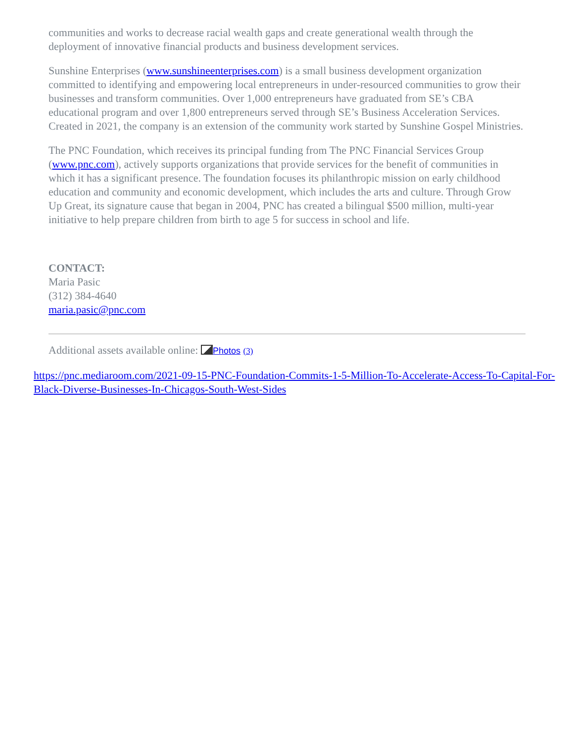communities and works to decrease racial wealth gaps and create generational wealth through the deployment of innovative financial products and business development services.
Sunshine Enterprises (www.sunshineenterprises.com) is a small business development organization committed to identifying and empowering local entrepreneurs in under-resourced communities to grow their businesses and transform communities. Over 1,000 entrepreneurs have graduated from SE’s CBA educational program and over 1,800 entrepreneurs served through SE’s Business Acceleration Services. Created in 2021, the company is an extension of the community work started by Sunshine Gospel Ministries.
The PNC Foundation, which receives its principal funding from The PNC Financial Services Group (www.pnc.com), actively supports organizations that provide services for the benefit of communities in which it has a significant presence. The foundation focuses its philanthropic mission on early childhood education and community and economic development, which includes the arts and culture. Through Grow Up Great, its signature cause that began in 2004, PNC has created a bilingual $500 million, multi-year initiative to help prepare children from birth to age 5 for success in school and life.
CONTACT:
Maria Pasic
(312) 384-4640
maria.pasic@pnc.com
Additional assets available online: Photos (3)
https://pnc.mediaroom.com/2021-09-15-PNC-Foundation-Commits-1-5-Million-To-Accelerate-Access-To-Capital-For-Black-Diverse-Businesses-In-Chicagos-South-West-Sides